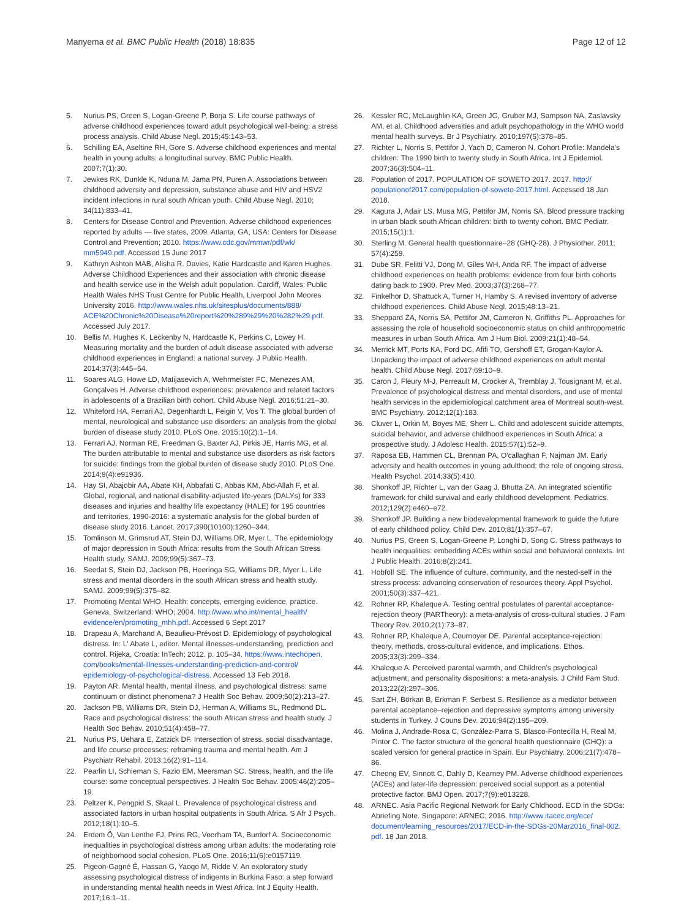Manyema et al. BMC Public Health (2018) 18:835
Page 12 of 12
5. Nurius PS, Green S, Logan-Greene P, Borja S. Life course pathways of adverse childhood experiences toward adult psychological well-being: a stress process analysis. Child Abuse Negl. 2015;45:143–53.
6. Schilling EA, Aseltine RH, Gore S. Adverse childhood experiences and mental health in young adults: a longitudinal survey. BMC Public Health. 2007;7(1):30.
7. Jewkes RK, Dunkle K, Nduna M, Jama PN, Puren A. Associations between childhood adversity and depression, substance abuse and HIV and HSV2 incident infections in rural south African youth. Child Abuse Negl. 2010; 34(11):833–41.
8. Centers for Disease Control and Prevention. Adverse childhood experiences reported by adults — five states, 2009. Atlanta, GA, USA: Centers for Disease Control and Prevention; 2010. https://www.cdc.gov/mmwr/pdf/wk/ mm5949.pdf. Accessed 15 June 2017
9. Kathryn Ashton MAB, Alisha R. Davies, Katie Hardcastle and Karen Hughes. Adverse Childhood Experiences and their association with chronic disease and health service use in the Welsh adult population. Cardiff, Wales: Public Health Wales NHS Trust Centre for Public Health, Liverpool John Moores University 2016. http://www.wales.nhs.uk/sitesplus/documents/888/ ACE%20Chronic%20Disease%20report%20%289%29%20%282%29.pdf. Accessed July 2017.
10. Bellis M, Hughes K, Leckenby N, Hardcastle K, Perkins C, Lowey H. Measuring mortality and the burden of adult disease associated with adverse childhood experiences in England: a national survey. J Public Health. 2014;37(3):445–54.
11. Soares ALG, Howe LD, Matijasevich A, Wehrmeister FC, Menezes AM, Gonçalves H. Adverse childhood experiences: prevalence and related factors in adolescents of a Brazilian birth cohort. Child Abuse Negl. 2016;51:21–30.
12. Whiteford HA, Ferrari AJ, Degenhardt L, Feigin V, Vos T. The global burden of mental, neurological and substance use disorders: an analysis from the global burden of disease study 2010. PLoS One. 2015;10(2):1–14.
13. Ferrari AJ, Norman RE, Freedman G, Baxter AJ, Pirkis JE, Harris MG, et al. The burden attributable to mental and substance use disorders as risk factors for suicide: findings from the global burden of disease study 2010. PLoS One. 2014;9(4):e91936.
14. Hay SI, Abajobir AA, Abate KH, Abbafati C, Abbas KM, Abd-Allah F, et al. Global, regional, and national disability-adjusted life-years (DALYs) for 333 diseases and injuries and healthy life expectancy (HALE) for 195 countries and territories, 1990-2016: a systematic analysis for the global burden of disease study 2016. Lancet. 2017;390(10100):1260–344.
15. Tomlinson M, Grimsrud AT, Stein DJ, Williams DR, Myer L. The epidemiology of major depression in South Africa: results from the South African Stress Health study. SAMJ. 2009;99(5):367–73.
16. Seedat S, Stein DJ, Jackson PB, Heeringa SG, Williams DR, Myer L. Life stress and mental disorders in the south African stress and health study. SAMJ. 2009;99(5):375–82.
17. Promoting Mental WHO. Health: concepts, emerging evidence, practice. Geneva, Switzerland: WHO; 2004. http://www.who.int/mental_health/ evidence/en/promoting_mhh.pdf. Accessed 6 Sept 2017
18. Drapeau A, Marchand A, Beaulieu-Prévost D. Epidemiology of psychological distress. In: L' Abate L, editor. Mental illnesses-understanding, prediction and control. Rijeka, Croatia: InTech; 2012. p. 105–34. https://www.intechopen. com/books/mental-illnesses-understanding-prediction-and-control/ epidemiology-of-psychological-distress. Accessed 13 Feb 2018.
19. Payton AR. Mental health, mental illness, and psychological distress: same continuum or distinct phenomena? J Health Soc Behav. 2009;50(2):213–27.
20. Jackson PB, Williams DR, Stein DJ, Herman A, Williams SL, Redmond DL. Race and psychological distress: the south African stress and health study. J Health Soc Behav. 2010;51(4):458–77.
21. Nurius PS, Uehara E, Zatzick DF. Intersection of stress, social disadvantage, and life course processes: reframing trauma and mental health. Am J Psychiatr Rehabil. 2013;16(2):91–114.
22. Pearlin LI, Schieman S, Fazio EM, Meersman SC. Stress, health, and the life course: some conceptual perspectives. J Health Soc Behav. 2005;46(2):205–19.
23. Peltzer K, Pengpid S, Skaal L. Prevalence of psychological distress and associated factors in urban hospital outpatients in South Africa. S Afr J Psych. 2012;18(1):10–5.
24. Erdem Ö, Van Lenthe FJ, Prins RG, Voorham TA, Burdorf A. Socioeconomic inequalities in psychological distress among urban adults: the moderating role of neighborhood social cohesion. PLoS One. 2016;11(6):e0157119.
25. Pigeon-Gagné É, Hassan G, Yaogo M, Ridde V. An exploratory study assessing psychological distress of indigents in Burkina Faso: a step forward in understanding mental health needs in West Africa. Int J Equity Health. 2017;16:1–11.
26. Kessler RC, McLaughlin KA, Green JG, Gruber MJ, Sampson NA, Zaslavsky AM, et al. Childhood adversities and adult psychopathology in the WHO world mental health surveys. Br J Psychiatry. 2010;197(5):378–85.
27. Richter L, Norris S, Pettifor J, Yach D, Cameron N. Cohort Profile: Mandela's children: The 1990 birth to twenty study in South Africa. Int J Epidemiol. 2007;36(3):504–11.
28. Population of 2017. POPULATION OF SOWETO 2017. 2017. http:// populationof2017.com/population-of-soweto-2017.html. Accessed 18 Jan 2018.
29. Kagura J, Adair LS, Musa MG, Pettifor JM, Norris SA. Blood pressure tracking in urban black south African children: birth to twenty cohort. BMC Pediatr. 2015;15(1):1.
30. Sterling M. General health questionnaire–28 (GHQ-28). J Physiother. 2011; 57(4):259.
31. Dube SR, Felitti VJ, Dong M, Giles WH, Anda RF. The impact of adverse childhood experiences on health problems: evidence from four birth cohorts dating back to 1900. Prev Med. 2003;37(3):268–77.
32. Finkelhor D, Shattuck A, Turner H, Hamby S. A revised inventory of adverse childhood experiences. Child Abuse Negl. 2015;48:13–21.
33. Sheppard ZA, Norris SA, Pettifor JM, Cameron N, Griffiths PL. Approaches for assessing the role of household socioeconomic status on child anthropometric measures in urban South Africa. Am J Hum Biol. 2009;21(1):48–54.
34. Merrick MT, Ports KA, Ford DC, Afifi TO, Gershoff ET, Grogan-Kaylor A. Unpacking the impact of adverse childhood experiences on adult mental health. Child Abuse Negl. 2017;69:10–9.
35. Caron J, Fleury M-J, Perreault M, Crocker A, Tremblay J, Tousignant M, et al. Prevalence of psychological distress and mental disorders, and use of mental health services in the epidemiological catchment area of Montreal south-west. BMC Psychiatry. 2012;12(1):183.
36. Cluver L, Orkin M, Boyes ME, Sherr L. Child and adolescent suicide attempts, suicidal behavior, and adverse childhood experiences in South Africa: a prospective study. J Adolesc Health. 2015;57(1):52–9.
37. Raposa EB, Hammen CL, Brennan PA, O'callaghan F, Najman JM. Early adversity and health outcomes in young adulthood: the role of ongoing stress. Health Psychol. 2014;33(5):410.
38. Shonkoff JP, Richter L, van der Gaag J, Bhutta ZA. An integrated scientific framework for child survival and early childhood development. Pediatrics. 2012;129(2):e460–e72.
39. Shonkoff JP. Building a new biodevelopmental framework to guide the future of early childhood policy. Child Dev. 2010;81(1):357–67.
40. Nurius PS, Green S, Logan-Greene P, Longhi D, Song C. Stress pathways to health inequalities: embedding ACEs within social and behavioral contexts. Int J Public Health. 2016;8(2):241.
41. Hobfoll SE. The influence of culture, community, and the nested-self in the stress process: advancing conservation of resources theory. Appl Psychol. 2001;50(3):337–421.
42. Rohner RP, Khaleque A. Testing central postulates of parental acceptance-rejection theory (PARTheory): a meta-analysis of cross-cultural studies. J Fam Theory Rev. 2010;2(1):73–87.
43. Rohner RP, Khaleque A, Cournoyer DE. Parental acceptance-rejection: theory, methods, cross-cultural evidence, and implications. Ethos. 2005;33(3):299–334.
44. Khaleque A. Perceived parental warmth, and Children's psychological adjustment, and personality dispositions: a meta-analysis. J Child Fam Stud. 2013;22(2):297–306.
45. Sart ZH, Börkan B, Erkman F, Serbest S. Resilience as a mediator between parental acceptance–rejection and depressive symptoms among university students in Turkey. J Couns Dev. 2016;94(2):195–209.
46. Molina J, Andrade-Rosa C, González-Parra S, Blasco-Fontecilla H, Real M, Pintor C. The factor structure of the general health questionnaire (GHQ): a scaled version for general practice in Spain. Eur Psychiatry. 2006;21(7):478–86.
47. Cheong EV, Sinnott C, Dahly D, Kearney PM. Adverse childhood experiences (ACEs) and later-life depression: perceived social support as a potential protective factor. BMJ Open. 2017;7(9):e013228.
48. ARNEC. Asia Pacific Regional Network for Early Chldhood. ECD in the SDGs: Abriefing Note. Singapore: ARNEC; 2016. http://www.itacec.org/ece/ document/learning_resources/2017/ECD-in-the-SDGs-20Mar2016_final-002. pdf. 18 Jan 2018.